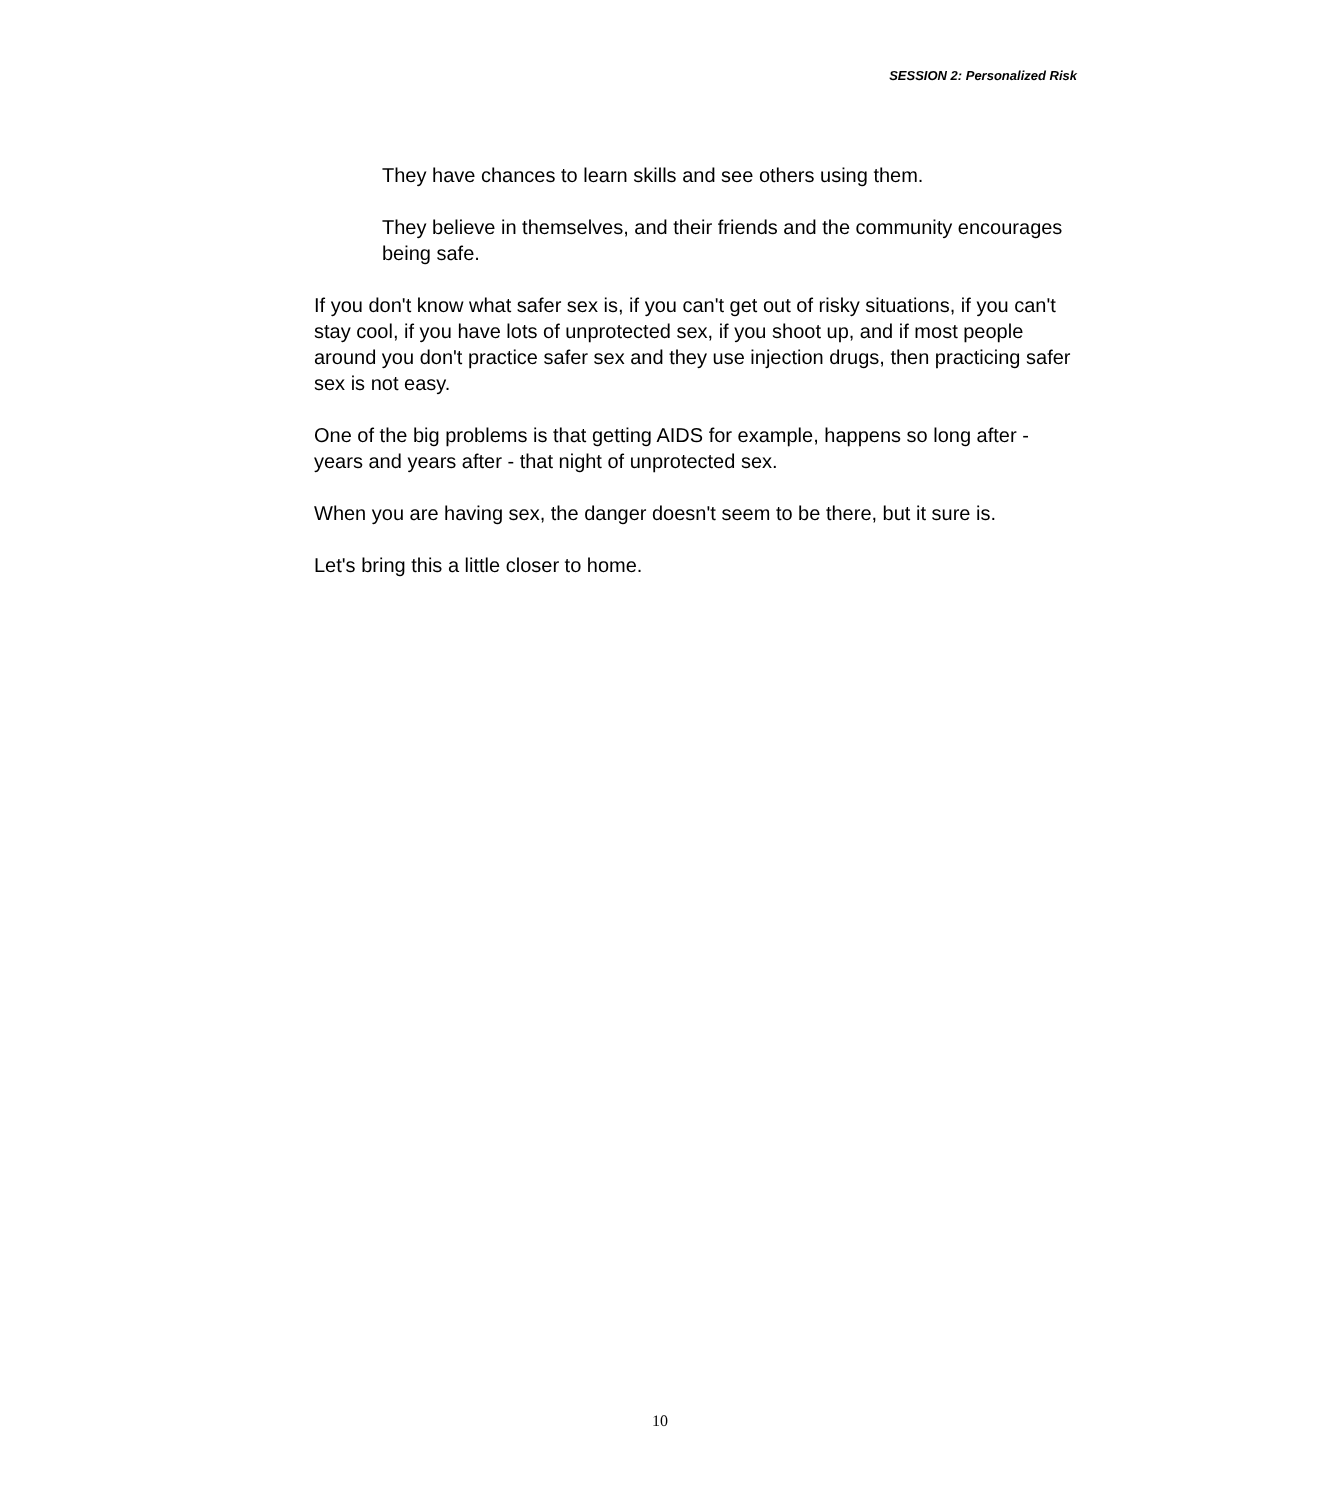SESSION 2: Personalized Risk
They have chances to learn skills and see others using them.
They believe in themselves, and their friends and the community encourages being safe.
If you don't know what safer sex is, if you can't get out of risky situations, if you can't stay cool, if you have lots of unprotected sex, if you shoot up, and if most people around you don't practice safer sex and they use injection drugs, then practicing safer sex is not easy.
One of the big problems is that getting AIDS for example, happens so long after - years and years after - that night of unprotected sex.
When you are having sex, the danger doesn't seem to be there, but it sure is.
Let's bring this a little closer to home.
10